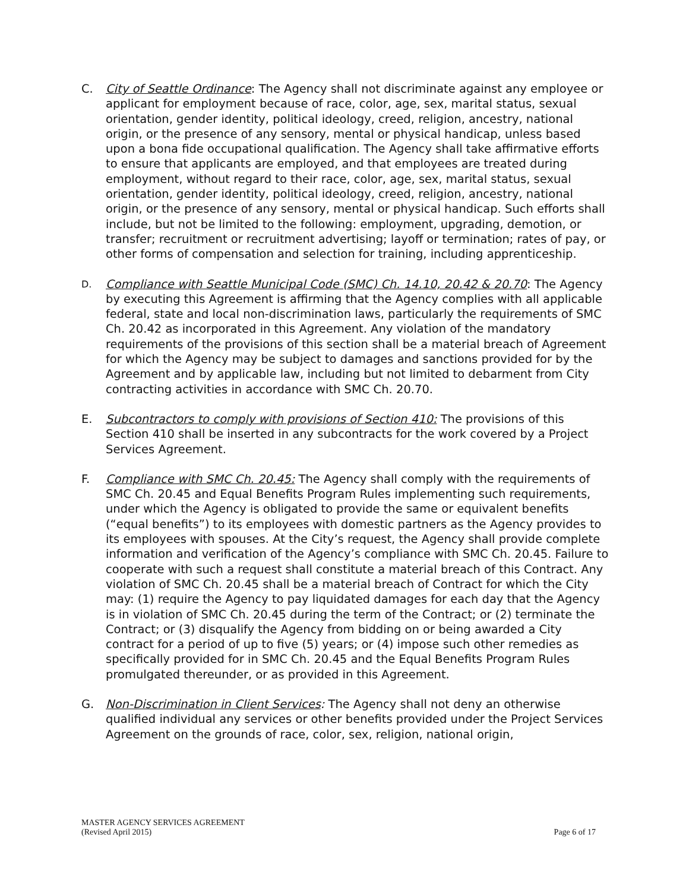C. City of Seattle Ordinance: The Agency shall not discriminate against any employee or applicant for employment because of race, color, age, sex, marital status, sexual orientation, gender identity, political ideology, creed, religion, ancestry, national origin, or the presence of any sensory, mental or physical handicap, unless based upon a bona fide occupational qualification. The Agency shall take affirmative efforts to ensure that applicants are employed, and that employees are treated during employment, without regard to their race, color, age, sex, marital status, sexual orientation, gender identity, political ideology, creed, religion, ancestry, national origin, or the presence of any sensory, mental or physical handicap. Such efforts shall include, but not be limited to the following: employment, upgrading, demotion, or transfer; recruitment or recruitment advertising; layoff or termination; rates of pay, or other forms of compensation and selection for training, including apprenticeship.
D.
Compliance with Seattle Municipal Code (SMC) Ch. 14.10, 20.42 & 20.70: The Agency by executing this Agreement is affirming that the Agency complies with all applicable federal, state and local non-discrimination laws, particularly the requirements of SMC Ch. 20.42 as incorporated in this Agreement. Any violation of the mandatory requirements of the provisions of this section shall be a material breach of Agreement for which the Agency may be subject to damages and sanctions provided for by the Agreement and by applicable law, including but not limited to debarment from City contracting activities in accordance with SMC Ch. 20.70.
E. Subcontractors to comply with provisions of Section 410: The provisions of this Section 410 shall be inserted in any subcontracts for the work covered by a Project Services Agreement.
F. Compliance with SMC Ch. 20.45: The Agency shall comply with the requirements of SMC Ch. 20.45 and Equal Benefits Program Rules implementing such requirements, under which the Agency is obligated to provide the same or equivalent benefits (“equal benefits”) to its employees with domestic partners as the Agency provides to its employees with spouses. At the City’s request, the Agency shall provide complete information and verification of the Agency’s compliance with SMC Ch. 20.45. Failure to cooperate with such a request shall constitute a material breach of this Contract. Any violation of SMC Ch. 20.45 shall be a material breach of Contract for which the City may: (1) require the Agency to pay liquidated damages for each day that the Agency is in violation of SMC Ch. 20.45 during the term of the Contract; or (2) terminate the Contract; or (3) disqualify the Agency from bidding on or being awarded a City contract for a period of up to five (5) years; or (4) impose such other remedies as specifically provided for in SMC Ch. 20.45 and the Equal Benefits Program Rules promulgated thereunder, or as provided in this Agreement.
G. Non-Discrimination in Client Services: The Agency shall not deny an otherwise qualified individual any services or other benefits provided under the Project Services Agreement on the grounds of race, color, sex, religion, national origin,
MASTER AGENCY SERVICES AGREEMENT
(Revised April 2015) Page 6 of 17